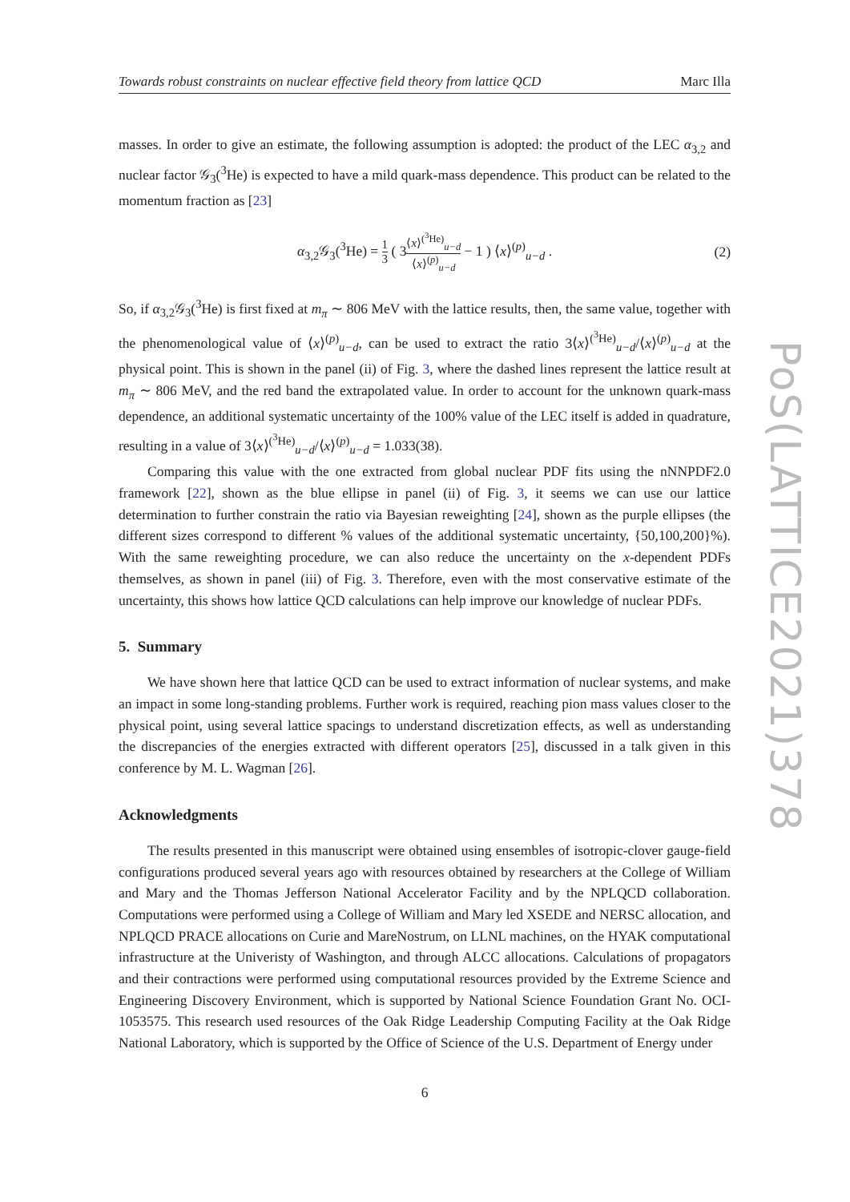PoS(LATTICE2021)378
Towards robust constraints on nuclear effective field theory from lattice QCD Marc Illa
masses. In order to give an estimate, the following assumption is adopted: the product of the LEC α<sub>3,2</sub> and nuclear factor 𝒢<sub>3</sub>(<sup>3</sup>He) is expected to have a mild quark-mass dependence. This product can be related to the momentum fraction as [23]
α<sub>3,2</sub>𝒢<sub>3</sub>(<sup>3</sup>He) = 1 3 ( 3⟨x⟩<sup>(<sup>3</sup>He)</sup><sub>u−d</sub> ⟨x⟩<sup>(p)</sup><sub>u−d</sub> − 1 ) ⟨x⟩<sup>(p)</sup><sub>u−d</sub> . (2)
So, if α<sub>3,2</sub>𝒢<sub>3</sub>(<sup>3</sup>He) is first fixed at m<sub>π</sub> ∼ 806 MeV with the lattice results, then, the same value, together with the phenomenological value of ⟨x⟩<sup>(p)</sup><sub>u−d</sub>, can be used to extract the ratio 3⟨x⟩<sup>(<sup>3</sup>He)</sup><sub>u−d</sub>/⟨x⟩<sup>(p)</sup><sub>u−d</sub> at the physical point. This is shown in the panel (ii) of Fig. 3, where the dashed lines represent the lattice result at m<sub>π</sub> ∼ 806 MeV, and the red band the extrapolated value. In order to account for the unknown quark-mass dependence, an additional systematic uncertainty of the 100% value of the LEC itself is added in quadrature, resulting in a value of 3⟨x⟩<sup>(<sup>3</sup>He)</sup><sub>u−d</sub>/⟨x⟩<sup>(p)</sup><sub>u−d</sub> = 1.033(38).
Comparing this value with the one extracted from global nuclear PDF fits using the nNNPDF2.0 framework [22], shown as the blue ellipse in panel (ii) of Fig. 3, it seems we can use our lattice determination to further constrain the ratio via Bayesian reweighting [24], shown as the purple ellipses (the different sizes correspond to different % values of the additional systematic uncertainty, {50,100,200}%). With the same reweighting procedure, we can also reduce the uncertainty on the x-dependent PDFs themselves, as shown in panel (iii) of Fig. 3. Therefore, even with the most conservative estimate of the uncertainty, this shows how lattice QCD calculations can help improve our knowledge of nuclear PDFs.
5. Summary
We have shown here that lattice QCD can be used to extract information of nuclear systems, and make an impact in some long-standing problems. Further work is required, reaching pion mass values closer to the physical point, using several lattice spacings to understand discretization effects, as well as understanding the discrepancies of the energies extracted with different operators [25], discussed in a talk given in this conference by M. L. Wagman [26].
Acknowledgments
The results presented in this manuscript were obtained using ensembles of isotropic-clover gauge-field configurations produced several years ago with resources obtained by researchers at the College of William and Mary and the Thomas Jefferson National Accelerator Facility and by the NPLQCD collaboration. Computations were performed using a College of William and Mary led XSEDE and NERSC allocation, and NPLQCD PRACE allocations on Curie and MareNostrum, on LLNL machines, on the HYAK computational infrastructure at the Univeristy of Washington, and through ALCC allocations. Calculations of propagators and their contractions were performed using computational resources provided by the Extreme Science and Engineering Discovery Environment, which is supported by National Science Foundation Grant No. OCI-1053575. This research used resources of the Oak Ridge Leadership Computing Facility at the Oak Ridge National Laboratory, which is supported by the Office of Science of the U.S. Department of Energy under
6